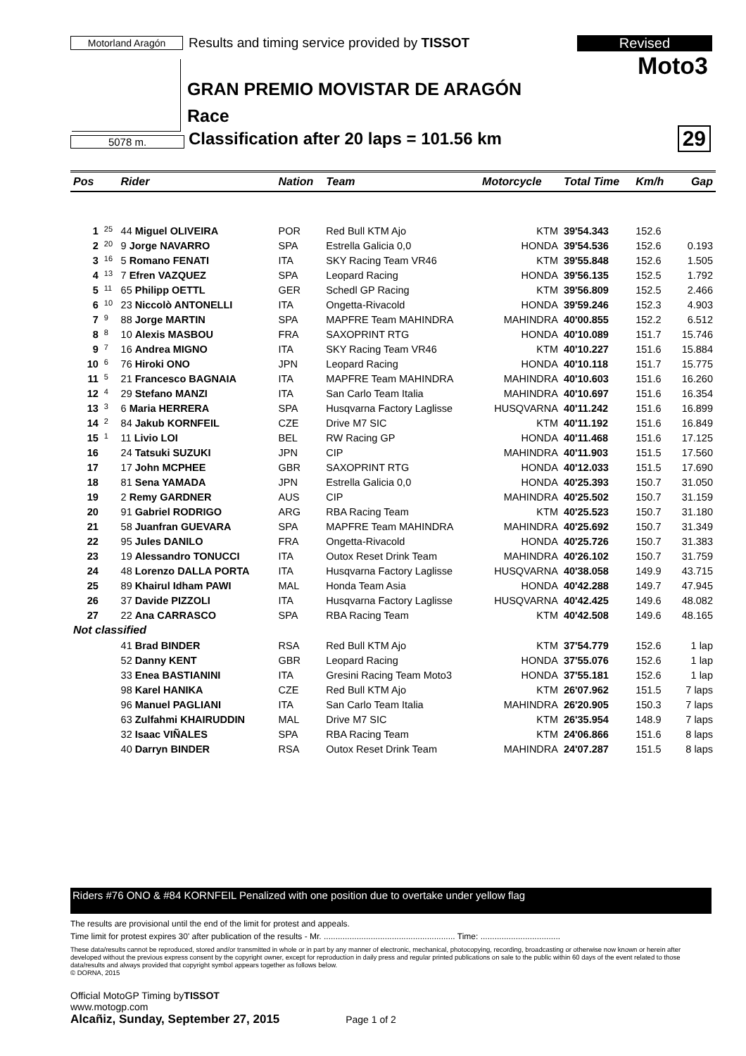Motorland Aragón Results and timing service provided by TISSOT
Revised
Moto3
GRAN PREMIO MOVISTAR DE ARAGÓN
Race
Classification after 20 laps = 101.56 km
5078 m. 29
| Pos | | Rider | Nation | Team | Motorcycle | Total Time | Km/h | Gap |
| --- | --- | --- | --- | --- | --- | --- | --- | --- |
| 1 | 25 | 44 Miguel OLIVEIRA | POR | Red Bull KTM Ajo | KTM | 39'54.343 | 152.6 | |
| 2 | 20 | 9 Jorge NAVARRO | SPA | Estrella Galicia 0,0 | HONDA | 39'54.536 | 152.6 | 0.193 |
| 3 | 16 | 5 Romano FENATI | ITA | SKY Racing Team VR46 | KTM | 39'55.848 | 152.6 | 1.505 |
| 4 | 13 | 7 Efren VAZQUEZ | SPA | Leopard Racing | HONDA | 39'56.135 | 152.5 | 1.792 |
| 5 | 11 | 65 Philipp OETTL | GER | Schedl GP Racing | KTM | 39'56.809 | 152.5 | 2.466 |
| 6 | 10 | 23 Niccolò ANTONELLI | ITA | Ongetta-Rivacold | HONDA | 39'59.246 | 152.3 | 4.903 |
| 7 | 9 | 88 Jorge MARTIN | SPA | MAPFRE Team MAHINDRA | MAHINDRA | 40'00.855 | 152.2 | 6.512 |
| 8 | 8 | 10 Alexis MASBOU | FRA | SAXOPRINT RTG | HONDA | 40'10.089 | 151.7 | 15.746 |
| 9 | 7 | 16 Andrea MIGNO | ITA | SKY Racing Team VR46 | KTM | 40'10.227 | 151.6 | 15.884 |
| 10 | 6 | 76 Hiroki ONO | JPN | Leopard Racing | HONDA | 40'10.118 | 151.7 | 15.775 |
| 11 | 5 | 21 Francesco BAGNAIA | ITA | MAPFRE Team MAHINDRA | MAHINDRA | 40'10.603 | 151.6 | 16.260 |
| 12 | 4 | 29 Stefano MANZI | ITA | San Carlo Team Italia | MAHINDRA | 40'10.697 | 151.6 | 16.354 |
| 13 | 3 | 6 Maria HERRERA | SPA | Husqvarna Factory Laglisse | HUSQVARNA | 40'11.242 | 151.6 | 16.899 |
| 14 | 2 | 84 Jakub KORNFEIL | CZE | Drive M7 SIC | KTM | 40'11.192 | 151.6 | 16.849 |
| 15 | 1 | 11 Livio LOI | BEL | RW Racing GP | HONDA | 40'11.468 | 151.6 | 17.125 |
| 16 | | 24 Tatsuki SUZUKI | JPN | CIP | MAHINDRA | 40'11.903 | 151.5 | 17.560 |
| 17 | | 17 John MCPHEE | GBR | SAXOPRINT RTG | HONDA | 40'12.033 | 151.5 | 17.690 |
| 18 | | 81 Sena YAMADA | JPN | Estrella Galicia 0,0 | HONDA | 40'25.393 | 150.7 | 31.050 |
| 19 | | 2 Remy GARDNER | AUS | CIP | MAHINDRA | 40'25.502 | 150.7 | 31.159 |
| 20 | | 91 Gabriel RODRIGO | ARG | RBA Racing Team | KTM | 40'25.523 | 150.7 | 31.180 |
| 21 | | 58 Juanfran GUEVARA | SPA | MAPFRE Team MAHINDRA | MAHINDRA | 40'25.692 | 150.7 | 31.349 |
| 22 | | 95 Jules DANILO | FRA | Ongetta-Rivacold | HONDA | 40'25.726 | 150.7 | 31.383 |
| 23 | | 19 Alessandro TONUCCI | ITA | Outox Reset Drink Team | MAHINDRA | 40'26.102 | 150.7 | 31.759 |
| 24 | | 48 Lorenzo DALLA PORTA | ITA | Husqvarna Factory Laglisse | HUSQVARNA | 40'38.058 | 149.9 | 43.715 |
| 25 | | 89 Khairul Idham PAWI | MAL | Honda Team Asia | HONDA | 40'42.288 | 149.7 | 47.945 |
| 26 | | 37 Davide PIZZOLI | ITA | Husqvarna Factory Laglisse | HUSQVARNA | 40'42.425 | 149.6 | 48.082 |
| 27 | | 22 Ana CARRASCO | SPA | RBA Racing Team | KTM | 40'42.508 | 149.6 | 48.165 |
| Not classified | | | | | | | | |
| | | 41 Brad BINDER | RSA | Red Bull KTM Ajo | KTM | 37'54.779 | 152.6 | 1 lap |
| | | 52 Danny KENT | GBR | Leopard Racing | HONDA | 37'55.076 | 152.6 | 1 lap |
| | | 33 Enea BASTIANINI | ITA | Gresini Racing Team Moto3 | HONDA | 37'55.181 | 152.6 | 1 lap |
| | | 98 Karel HANIKA | CZE | Red Bull KTM Ajo | KTM | 26'07.962 | 151.5 | 7 laps |
| | | 96 Manuel PAGLIANI | ITA | San Carlo Team Italia | MAHINDRA | 26'20.905 | 150.3 | 7 laps |
| | | 63 Zulfahmi KHAIRUDDIN | MAL | Drive M7 SIC | KTM | 26'35.954 | 148.9 | 7 laps |
| | | 32 Isaac VIÑALES | SPA | RBA Racing Team | KTM | 24'06.866 | 151.6 | 8 laps |
| | | 40 Darryn BINDER | RSA | Outox Reset Drink Team | MAHINDRA | 24'07.287 | 151.5 | 8 laps |
Riders #76 ONO & #84 KORNFEIL Penalized with one position due to overtake under yellow flag
The results are provisional until the end of the limit for protest and appeals.
Time limit for protest expires 30' after publication of the results - Mr. ........................................................ Time: ..................................
These data/results cannot be reproduced, stored and/or transmitted in whole or in part by any manner of electronic, mechanical, photocopying, recording, broadcasting or otherwise now known or herein after developed without the previous express consent by the copyright owner, except for reproduction in daily press and regular printed publications on sale to the public within 60 days of the event related to those data/results and always provided that copyright symbol appears together as follows below.
© DORNA, 2015
Official MotoGP Timing byTISSOT
www.motogp.com
Alcañiz, Sunday, September 27, 2015 Page 1 of 2